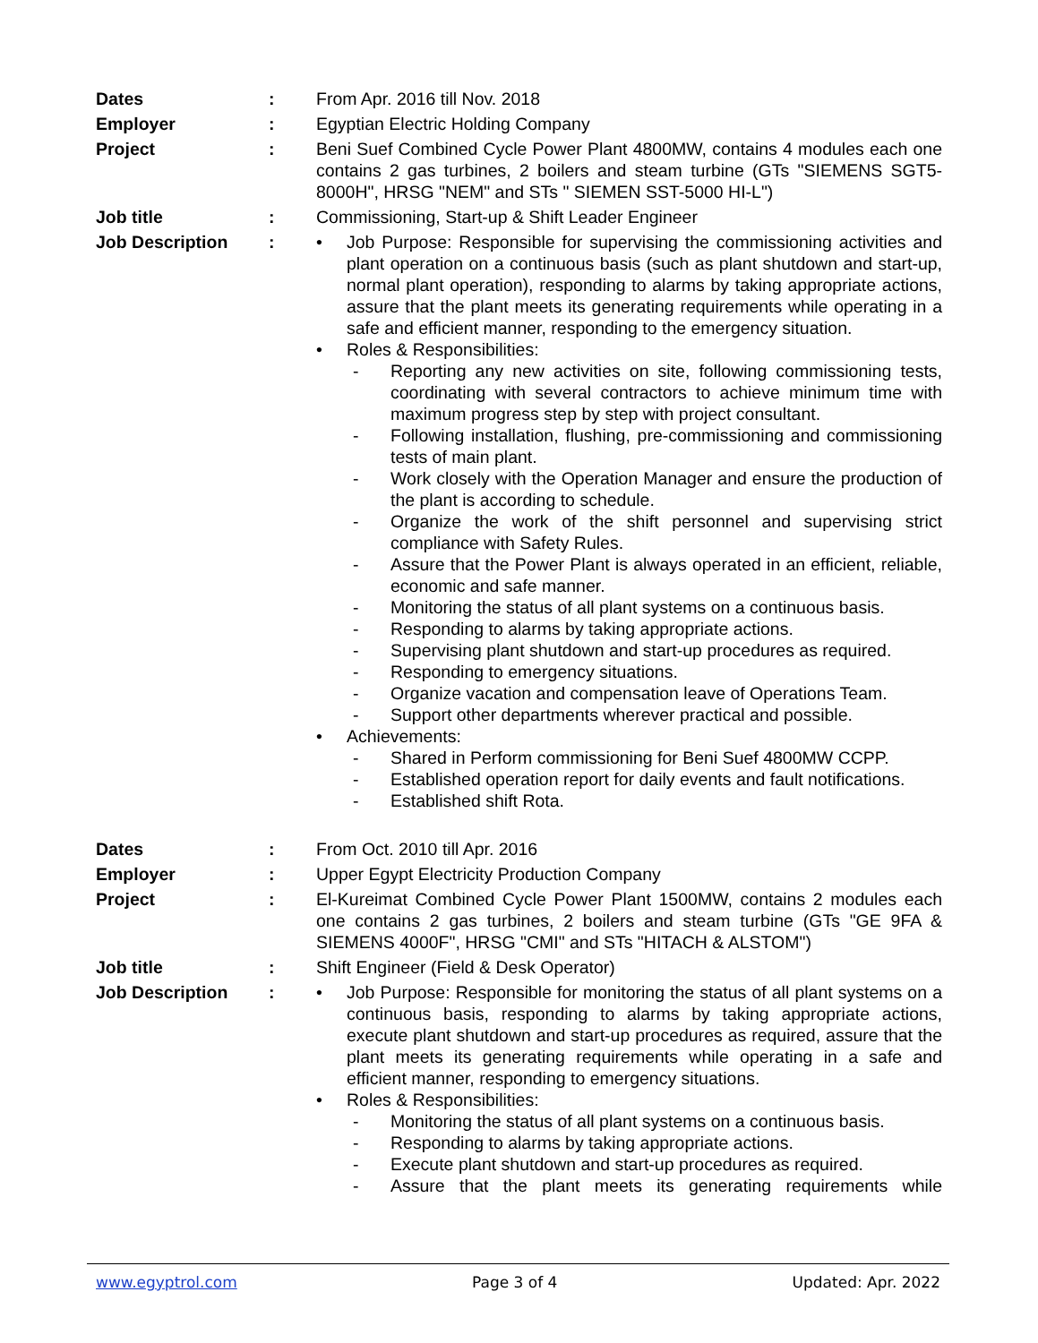Dates : From Apr. 2016 till Nov. 2018
Employer : Egyptian Electric Holding Company
Project : Beni Suef Combined Cycle Power Plant 4800MW, contains 4 modules each one contains 2 gas turbines, 2 boilers and steam turbine (GTs "SIEMENS SGT5-8000H", HRSG "NEM" and STs " SIEMEN SST-5000 HI-L")
Job title : Commissioning, Start-up & Shift Leader Engineer
Job Description : • Job Purpose: Responsible for supervising the commissioning activities and plant operation on a continuous basis (such as plant shutdown and start-up, normal plant operation), responding to alarms by taking appropriate actions, assure that the plant meets its generating requirements while operating in a safe and efficient manner, responding to the emergency situation.
• Roles & Responsibilities:
- Reporting any new activities on site, following commissioning tests, coordinating with several contractors to achieve minimum time with maximum progress step by step with project consultant.
- Following installation, flushing, pre-commissioning and commissioning tests of main plant.
- Work closely with the Operation Manager and ensure the production of the plant is according to schedule.
- Organize the work of the shift personnel and supervising strict compliance with Safety Rules.
- Assure that the Power Plant is always operated in an efficient, reliable, economic and safe manner.
- Monitoring the status of all plant systems on a continuous basis.
- Responding to alarms by taking appropriate actions.
- Supervising plant shutdown and start-up procedures as required.
- Responding to emergency situations.
- Organize vacation and compensation leave of Operations Team.
- Support other departments wherever practical and possible.
• Achievements:
- Shared in Perform commissioning for Beni Suef 4800MW CCPP.
- Established operation report for daily events and fault notifications.
- Established shift Rota.
Dates : From Oct. 2010 till Apr. 2016
Employer : Upper Egypt Electricity Production Company
Project : El-Kureimat Combined Cycle Power Plant 1500MW, contains 2 modules each one contains 2 gas turbines, 2 boilers and steam turbine (GTs "GE 9FA & SIEMENS 4000F", HRSG "CMI" and STs "HITACH & ALSTOM")
Job title : Shift Engineer (Field & Desk Operator)
Job Description : • Job Purpose: Responsible for monitoring the status of all plant systems on a continuous basis, responding to alarms by taking appropriate actions, execute plant shutdown and start-up procedures as required, assure that the plant meets its generating requirements while operating in a safe and efficient manner, responding to emergency situations.
• Roles & Responsibilities:
- Monitoring the status of all plant systems on a continuous basis.
- Responding to alarms by taking appropriate actions.
- Execute plant shutdown and start-up procedures as required.
- Assure that the plant meets its generating requirements while
www.egyptrol.com Page 3 of 4 Updated: Apr. 2022